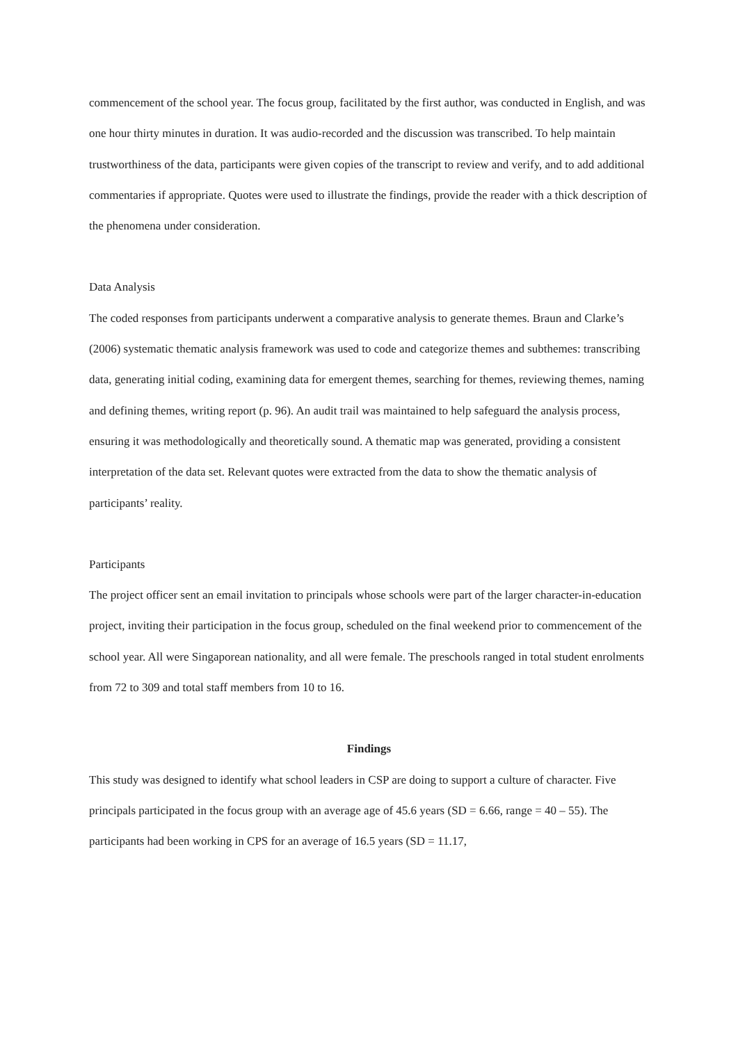commencement of the school year. The focus group, facilitated by the first author, was conducted in English, and was one hour thirty minutes in duration. It was audio-recorded and the discussion was transcribed. To help maintain trustworthiness of the data, participants were given copies of the transcript to review and verify, and to add additional commentaries if appropriate. Quotes were used to illustrate the findings, provide the reader with a thick description of the phenomena under consideration.
Data Analysis
The coded responses from participants underwent a comparative analysis to generate themes. Braun and Clarke’s (2006) systematic thematic analysis framework was used to code and categorize themes and subthemes: transcribing data, generating initial coding, examining data for emergent themes, searching for themes, reviewing themes, naming and defining themes, writing report (p. 96). An audit trail was maintained to help safeguard the analysis process, ensuring it was methodologically and theoretically sound. A thematic map was generated, providing a consistent interpretation of the data set. Relevant quotes were extracted from the data to show the thematic analysis of participants’ reality.
Participants
The project officer sent an email invitation to principals whose schools were part of the larger character-in-education project, inviting their participation in the focus group, scheduled on the final weekend prior to commencement of the school year. All were Singaporean nationality, and all were female. The preschools ranged in total student enrolments from 72 to 309 and total staff members from 10 to 16.
Findings
This study was designed to identify what school leaders in CSP are doing to support a culture of character. Five principals participated in the focus group with an average age of 45.6 years (SD = 6.66, range = 40 – 55). The participants had been working in CPS for an average of 16.5 years (SD = 11.17,